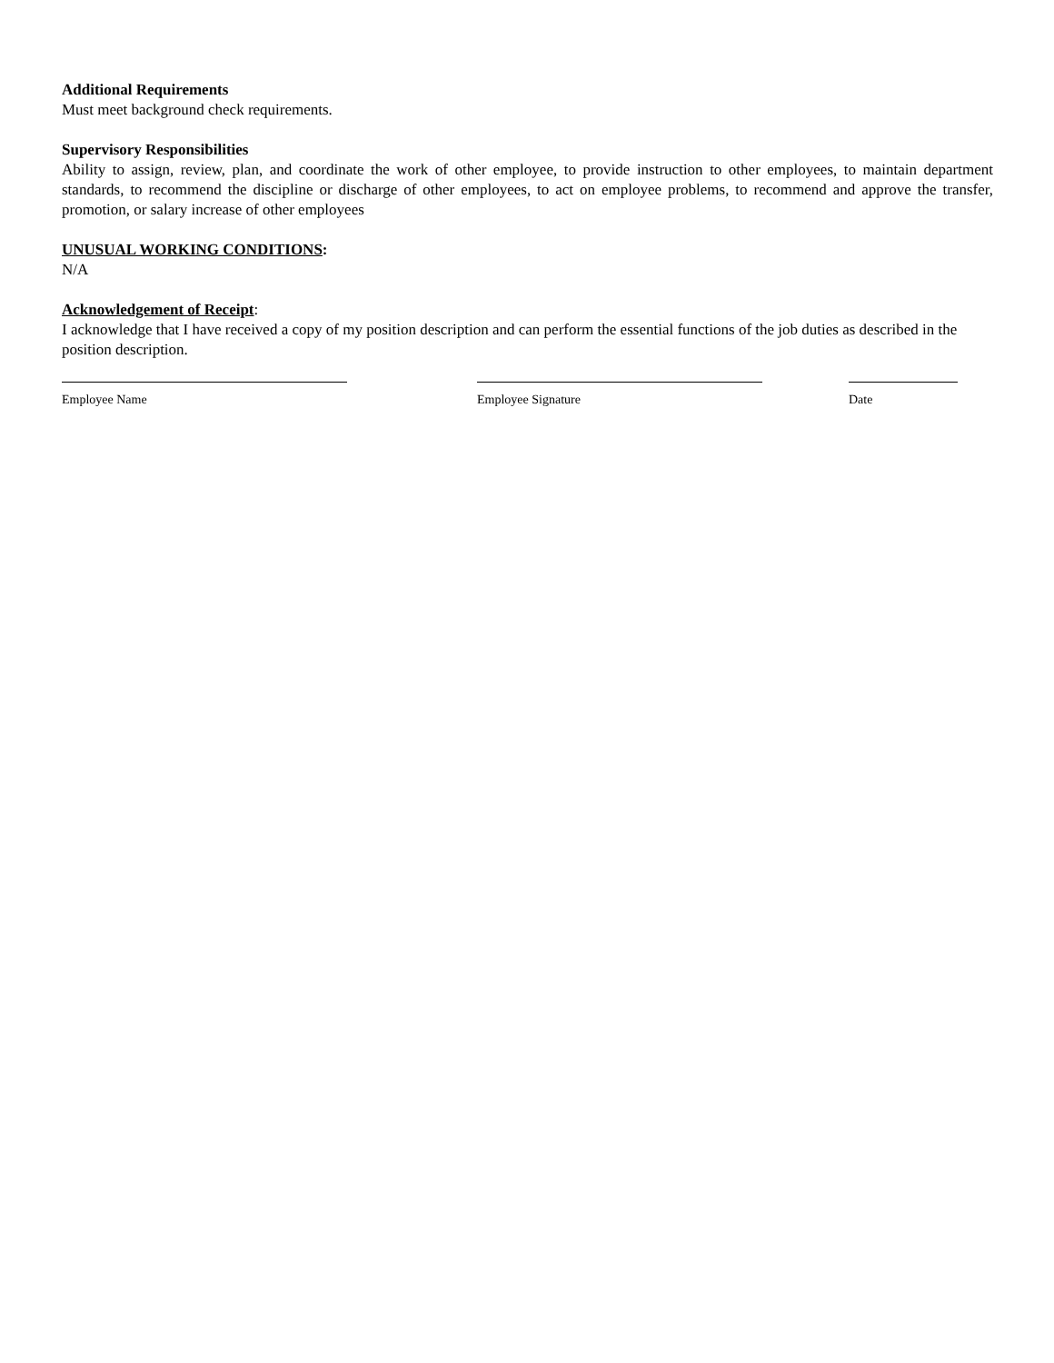Additional Requirements
Must meet background check requirements.
Supervisory Responsibilities
Ability to assign, review, plan, and coordinate the work of other employee, to provide instruction to other employees, to maintain department standards, to recommend the discipline or discharge of other employees, to act on employee problems, to recommend and approve the transfer, promotion, or salary increase of other employees
UNUSUAL WORKING CONDITIONS:
N/A
Acknowledgement of Receipt:
I acknowledge that I have received a copy of my position description and can perform the essential functions of the job duties as described in the position description.
Employee Name Employee Signature Date